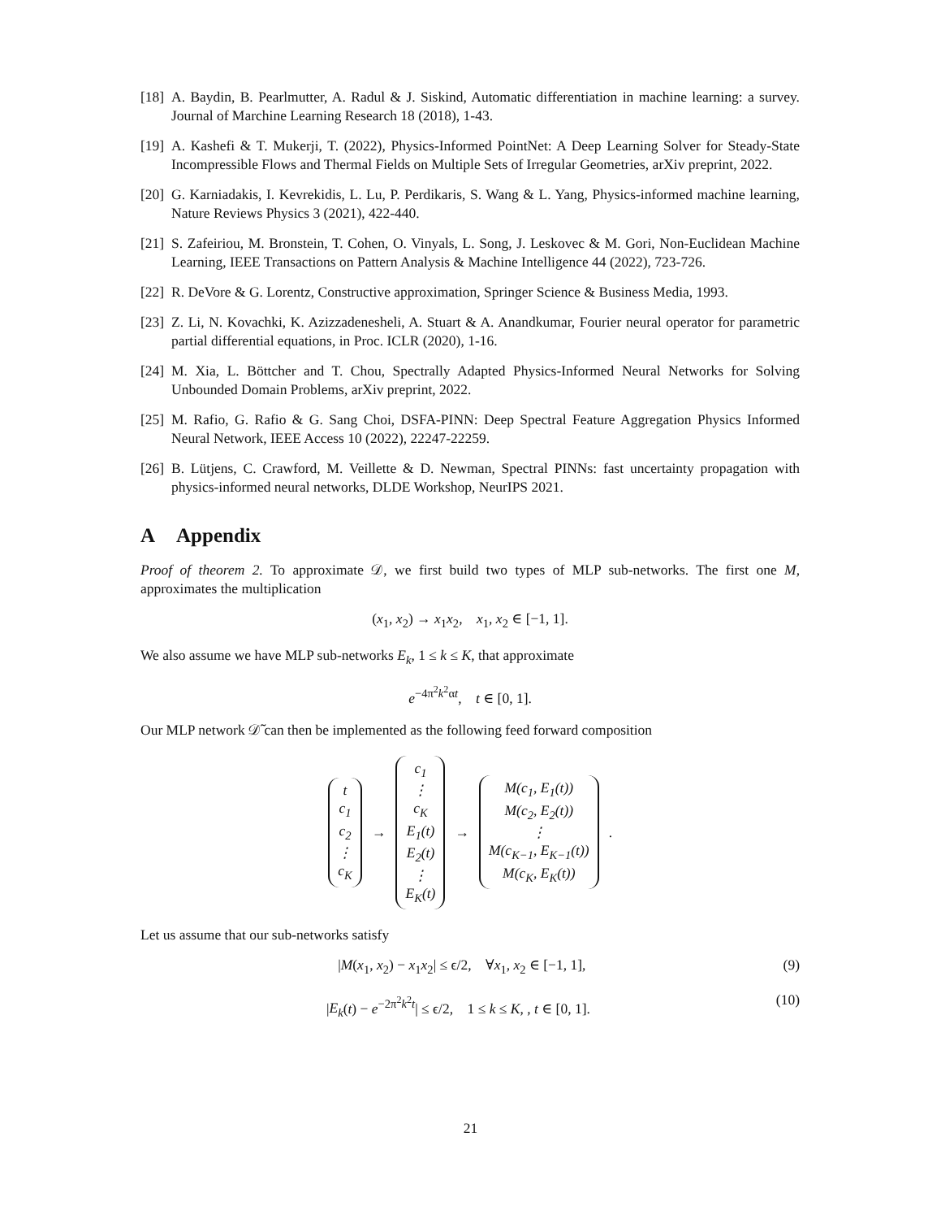[18] A. Baydin, B. Pearlmutter, A. Radul & J. Siskind, Automatic differentiation in machine learning: a survey. Journal of Marchine Learning Research 18 (2018), 1-43.
[19] A. Kashefi & T. Mukerji, T. (2022), Physics-Informed PointNet: A Deep Learning Solver for Steady-State Incompressible Flows and Thermal Fields on Multiple Sets of Irregular Geometries, arXiv preprint, 2022.
[20] G. Karniadakis, I. Kevrekidis, L. Lu, P. Perdikaris, S. Wang & L. Yang, Physics-informed machine learning, Nature Reviews Physics 3 (2021), 422-440.
[21] S. Zafeiriou, M. Bronstein, T. Cohen, O. Vinyals, L. Song, J. Leskovec & M. Gori, Non-Euclidean Machine Learning, IEEE Transactions on Pattern Analysis & Machine Intelligence 44 (2022), 723-726.
[22] R. DeVore & G. Lorentz, Constructive approximation, Springer Science & Business Media, 1993.
[23] Z. Li, N. Kovachki, K. Azizzadenesheli, A. Stuart & A. Anandkumar, Fourier neural operator for parametric partial differential equations, in Proc. ICLR (2020), 1-16.
[24] M. Xia, L. Böttcher and T. Chou, Spectrally Adapted Physics-Informed Neural Networks for Solving Unbounded Domain Problems, arXiv preprint, 2022.
[25] M. Rafio, G. Rafio & G. Sang Choi, DSFA-PINN: Deep Spectral Feature Aggregation Physics Informed Neural Network, IEEE Access 10 (2022), 22247-22259.
[26] B. Lütjens, C. Crawford, M. Veillette & D. Newman, Spectral PINNs: fast uncertainty propagation with physics-informed neural networks, DLDE Workshop, NeurIPS 2021.
A Appendix
Proof of theorem 2. To approximate 𝒟, we first build two types of MLP sub-networks. The first one M, approximates the multiplication
(x<sub>1</sub>, x<sub>2</sub>) → x<sub>1</sub>x<sub>2</sub>, x<sub>1</sub>, x<sub>2</sub> ∈ [−1, 1].
We also assume we have MLP sub-networks E<sub>k</sub>, 1 ≤ k ≤ K, that approximate
e<sup>−4π<sup>2</sup>k<sup>2</sup>αt</sup>, t ∈ [0, 1].
Our MLP network 𝒟̃ can then be implemented as the following feed forward composition
t
c<sub>1</sub>
c<sub>2</sub>
⋮
c<sub>K</sub>
→
c<sub>1</sub>
⋮
c<sub>K</sub>
E<sub>1</sub>(t)
E<sub>2</sub>(t)
⋮
E<sub>K</sub>(t)
→
M(c<sub>1</sub>, E<sub>1</sub>(t))
M(c<sub>2</sub>, E<sub>2</sub>(t))
⋮
M(c<sub>K−1</sub>, E<sub>K−1</sub>(t))
M(c<sub>K</sub>, E<sub>K</sub>(t))
.
Let us assume that our sub-networks satisfy
|M(x<sub>1</sub>, x<sub>2</sub>) − x<sub>1</sub>x<sub>2</sub>| ≤ ϵ/2, ∀x<sub>1</sub>, x<sub>2</sub> ∈ [−1, 1], (9)
|E<sub>k</sub>(t) − e<sup>−2π<sup>2</sup>k<sup>2</sup>t</sup>| ≤ ϵ/2, 1 ≤ k ≤ K, , t ∈ [0, 1]. (10)
21